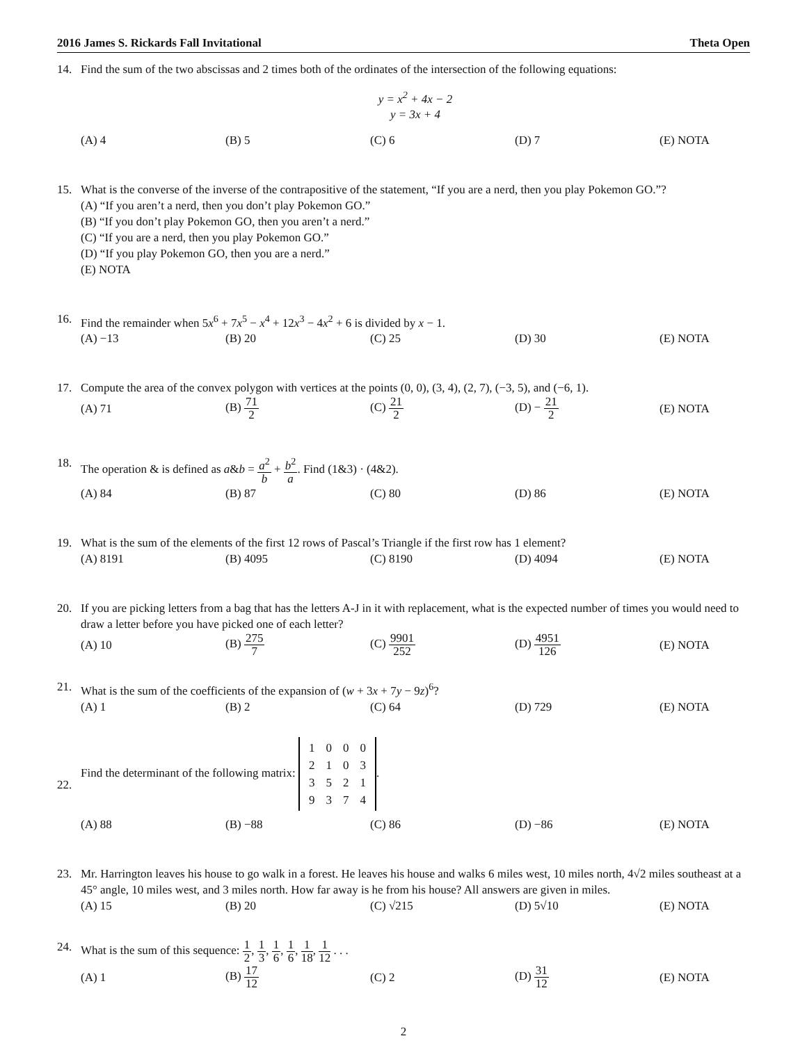2016 James S. Rickards Fall Invitational Theta Open
14. Find the sum of the two abscissas and 2 times both of the ordinates of the intersection of the following equations:
y = x<sup>2</sup> + 4x − 2
y = 3x + 4
(A) 4 (B) 5 (C) 6 (D) 7 (E) NOTA
15. What is the converse of the inverse of the contrapositive of the statement, “If you are a nerd, then you play Pokemon GO.”?
(A) “If you aren’t a nerd, then you don’t play Pokemon GO.”
(B) “If you don’t play Pokemon GO, then you aren’t a nerd.”
(C) “If you are a nerd, then you play Pokemon GO.”
(D) “If you play Pokemon GO, then you are a nerd.”
(E) NOTA
16. Find the remainder when 5x<sup>6</sup> + 7x<sup>5</sup> − x<sup>4</sup> + 12x<sup>3</sup> − 4x<sup>2</sup> + 6 is divided by x − 1.
(A) −13 (B) 20 (C) 25 (D) 30 (E) NOTA
17. Compute the area of the convex polygon with vertices at the points (0, 0), (3, 4), (2, 7), (−3, 5), and (−6, 1).
(A) 71 (B) 71 2 (C) 21 2 (D) − 21 2 (E) NOTA
18. The operation & is defined as a&b = a<sup>2</sup> b + b<sup>2</sup> a. Find (1&3) · (4&2).
(A) 84 (B) 87 (C) 80 (D) 86 (E) NOTA
19. What is the sum of the elements of the first 12 rows of Pascal’s Triangle if the first row has 1 element?
(A) 8191 (B) 4095 (C) 8190 (D) 4094 (E) NOTA
20. If you are picking letters from a bag that has the letters A-J in it with replacement, what is the expected number of times you would need to draw a letter before you have picked one of each letter?
(A) 10 (B) 275 7 (C) 9901 252 (D) 4951 126 (E) NOTA
21. What is the sum of the coefficients of the expansion of (w + 3x + 7y − 9z)<sup>6</sup>?
(A) 1 (B) 2 (C) 64 (D) 729 (E) NOTA
22. Find the determinant of the following matrix:
| 1 | 0 | 0 | 0 |
| 2 | 1 | 0 | 3 |
| 3 | 5 | 2 | 1 |
| 9 | 3 | 7 | 4 |
.
(A) 88 (B) −88 (C) 86 (D) −86 (E) NOTA
23. Mr. Harrington leaves his house to go walk in a forest. He leaves his house and walks 6 miles west, 10 miles north, 4√2 miles southeast at a 45° angle, 10 miles west, and 3 miles north. How far away is he from his house? All answers are given in miles.
(A) 15 (B) 20 (C) √215 (D) 5√10 (E) NOTA
24. What is the sum of this sequence: 1 2, 1 3, 1 6, 1 6, 1 18, 1 12 . . .
(A) 1 (B) 17 12 (C) 2 (D) 31 12 (E) NOTA
2